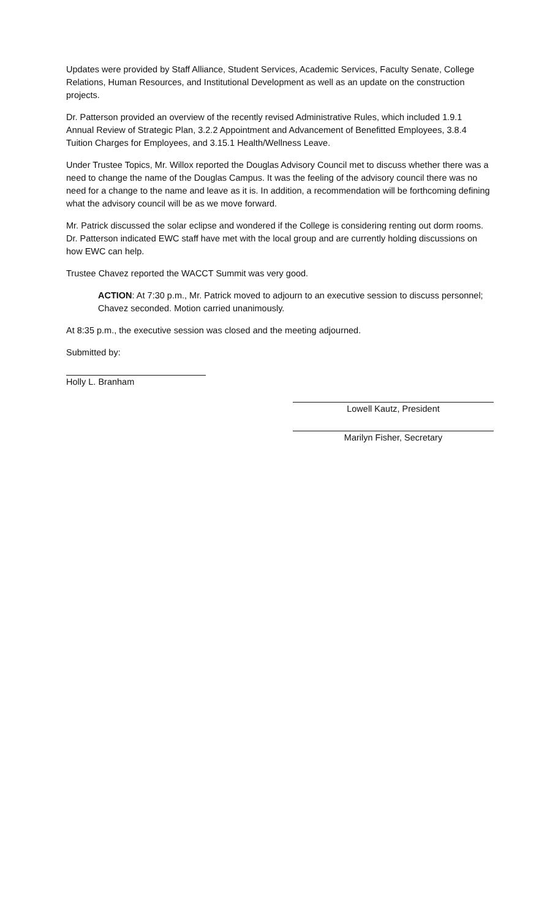Updates were provided by Staff Alliance, Student Services, Academic Services, Faculty Senate, College Relations, Human Resources, and Institutional Development as well as an update on the construction projects.
Dr. Patterson provided an overview of the recently revised Administrative Rules, which included 1.9.1 Annual Review of Strategic Plan, 3.2.2 Appointment and Advancement of Benefitted Employees, 3.8.4 Tuition Charges for Employees, and 3.15.1 Health/Wellness Leave.
Under Trustee Topics, Mr. Willox reported the Douglas Advisory Council met to discuss whether there was a need to change the name of the Douglas Campus. It was the feeling of the advisory council there was no need for a change to the name and leave as it is. In addition, a recommendation will be forthcoming defining what the advisory council will be as we move forward.
Mr. Patrick discussed the solar eclipse and wondered if the College is considering renting out dorm rooms. Dr. Patterson indicated EWC staff have met with the local group and are currently holding discussions on how EWC can help.
Trustee Chavez reported the WACCT Summit was very good.
ACTION: At 7:30 p.m., Mr. Patrick moved to adjourn to an executive session to discuss personnel; Chavez seconded. Motion carried unanimously.
At 8:35 p.m., the executive session was closed and the meeting adjourned.
Submitted by:
Holly L. Branham
Lowell Kautz, President
Marilyn Fisher, Secretary